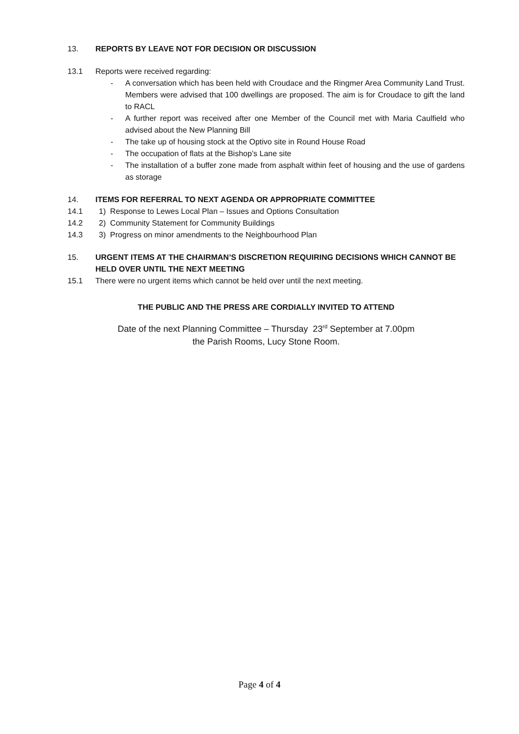13. REPORTS BY LEAVE NOT FOR DECISION OR DISCUSSION
13.1 Reports were received regarding:
- A conversation which has been held with Croudace and the Ringmer Area Community Land Trust. Members were advised that 100 dwellings are proposed. The aim is for Croudace to gift the land to RACL
- A further report was received after one Member of the Council met with Maria Caulfield who advised about the New Planning Bill
- The take up of housing stock at the Optivo site in Round House Road
- The occupation of flats at the Bishop’s Lane site
- The installation of a buffer zone made from asphalt within feet of housing and the use of gardens as storage
14. ITEMS FOR REFERRAL TO NEXT AGENDA OR APPROPRIATE COMMITTEE
14.1 1) Response to Lewes Local Plan – Issues and Options Consultation
14.2 2) Community Statement for Community Buildings
14.3 3) Progress on minor amendments to the Neighbourhood Plan
15. URGENT ITEMS AT THE CHAIRMAN’S DISCRETION REQUIRING DECISIONS WHICH CANNOT BE HELD OVER UNTIL THE NEXT MEETING
15.1 There were no urgent items which cannot be held over until the next meeting.
THE PUBLIC AND THE PRESS ARE CORDIALLY INVITED TO ATTEND
Date of the next Planning Committee – Thursday 23<sup>rd</sup> September at 7.00pm
the Parish Rooms, Lucy Stone Room.
Page 4 of 4